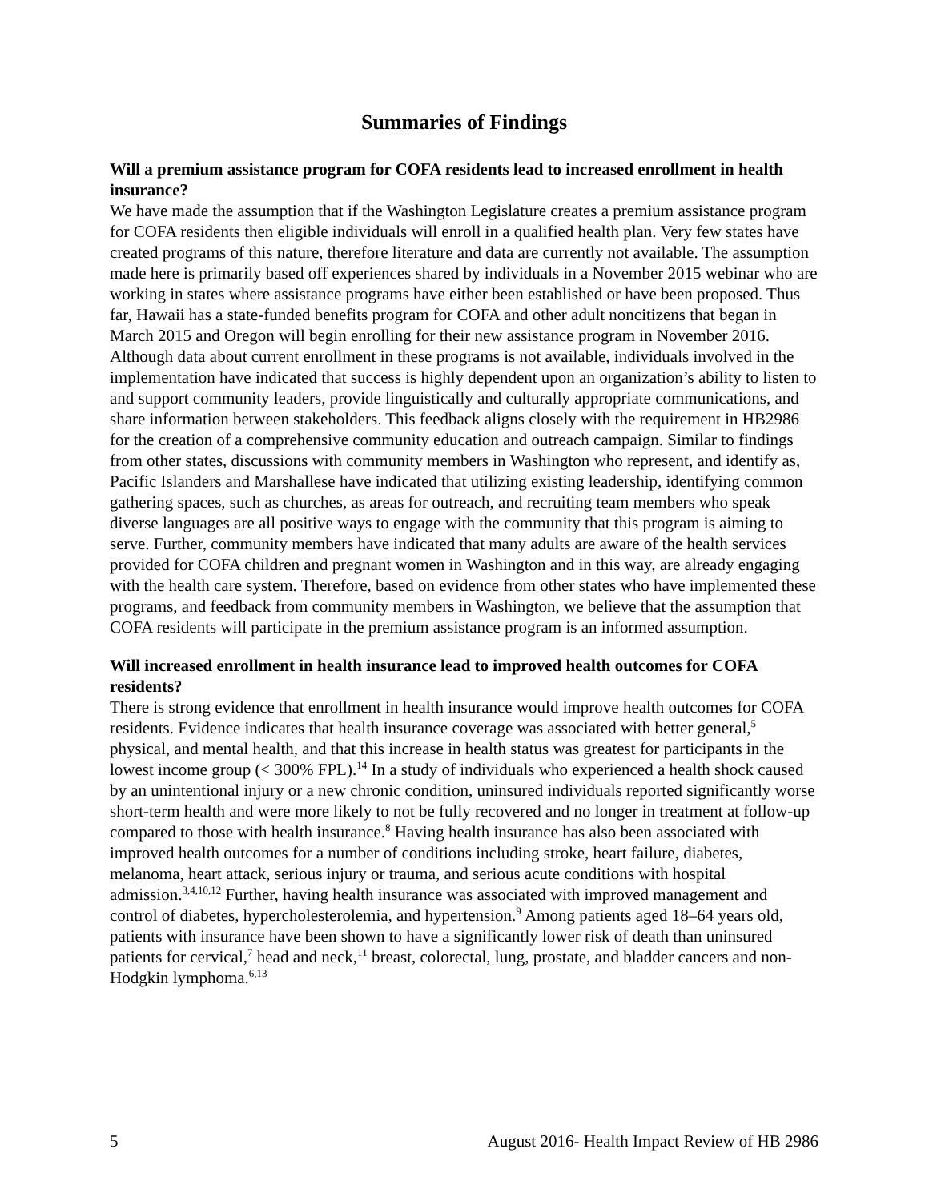Summaries of Findings
Will a premium assistance program for COFA residents lead to increased enrollment in health insurance?
We have made the assumption that if the Washington Legislature creates a premium assistance program for COFA residents then eligible individuals will enroll in a qualified health plan. Very few states have created programs of this nature, therefore literature and data are currently not available. The assumption made here is primarily based off experiences shared by individuals in a November 2015 webinar who are working in states where assistance programs have either been established or have been proposed. Thus far, Hawaii has a state-funded benefits program for COFA and other adult noncitizens that began in March 2015 and Oregon will begin enrolling for their new assistance program in November 2016. Although data about current enrollment in these programs is not available, individuals involved in the implementation have indicated that success is highly dependent upon an organization’s ability to listen to and support community leaders, provide linguistically and culturally appropriate communications, and share information between stakeholders. This feedback aligns closely with the requirement in HB2986 for the creation of a comprehensive community education and outreach campaign. Similar to findings from other states, discussions with community members in Washington who represent, and identify as, Pacific Islanders and Marshallese have indicated that utilizing existing leadership, identifying common gathering spaces, such as churches, as areas for outreach, and recruiting team members who speak diverse languages are all positive ways to engage with the community that this program is aiming to serve. Further, community members have indicated that many adults are aware of the health services provided for COFA children and pregnant women in Washington and in this way, are already engaging with the health care system. Therefore, based on evidence from other states who have implemented these programs, and feedback from community members in Washington, we believe that the assumption that COFA residents will participate in the premium assistance program is an informed assumption.
Will increased enrollment in health insurance lead to improved health outcomes for COFA residents?
There is strong evidence that enrollment in health insurance would improve health outcomes for COFA residents. Evidence indicates that health insurance coverage was associated with better general,<sup>5</sup> physical, and mental health, and that this increase in health status was greatest for participants in the lowest income group (< 300% FPL).<sup>14</sup> In a study of individuals who experienced a health shock caused by an unintentional injury or a new chronic condition, uninsured individuals reported significantly worse short-term health and were more likely to not be fully recovered and no longer in treatment at follow-up compared to those with health insurance.<sup>8</sup> Having health insurance has also been associated with improved health outcomes for a number of conditions including stroke, heart failure, diabetes, melanoma, heart attack, serious injury or trauma, and serious acute conditions with hospital admission.<sup>3,4,10,12</sup> Further, having health insurance was associated with improved management and control of diabetes, hypercholesterolemia, and hypertension.<sup>9</sup> Among patients aged 18–64 years old, patients with insurance have been shown to have a significantly lower risk of death than uninsured patients for cervical,<sup>7</sup> head and neck,<sup>11</sup> breast, colorectal, lung, prostate, and bladder cancers and non-Hodgkin lymphoma.<sup>6,13</sup>
5 August 2016- Health Impact Review of HB 2986